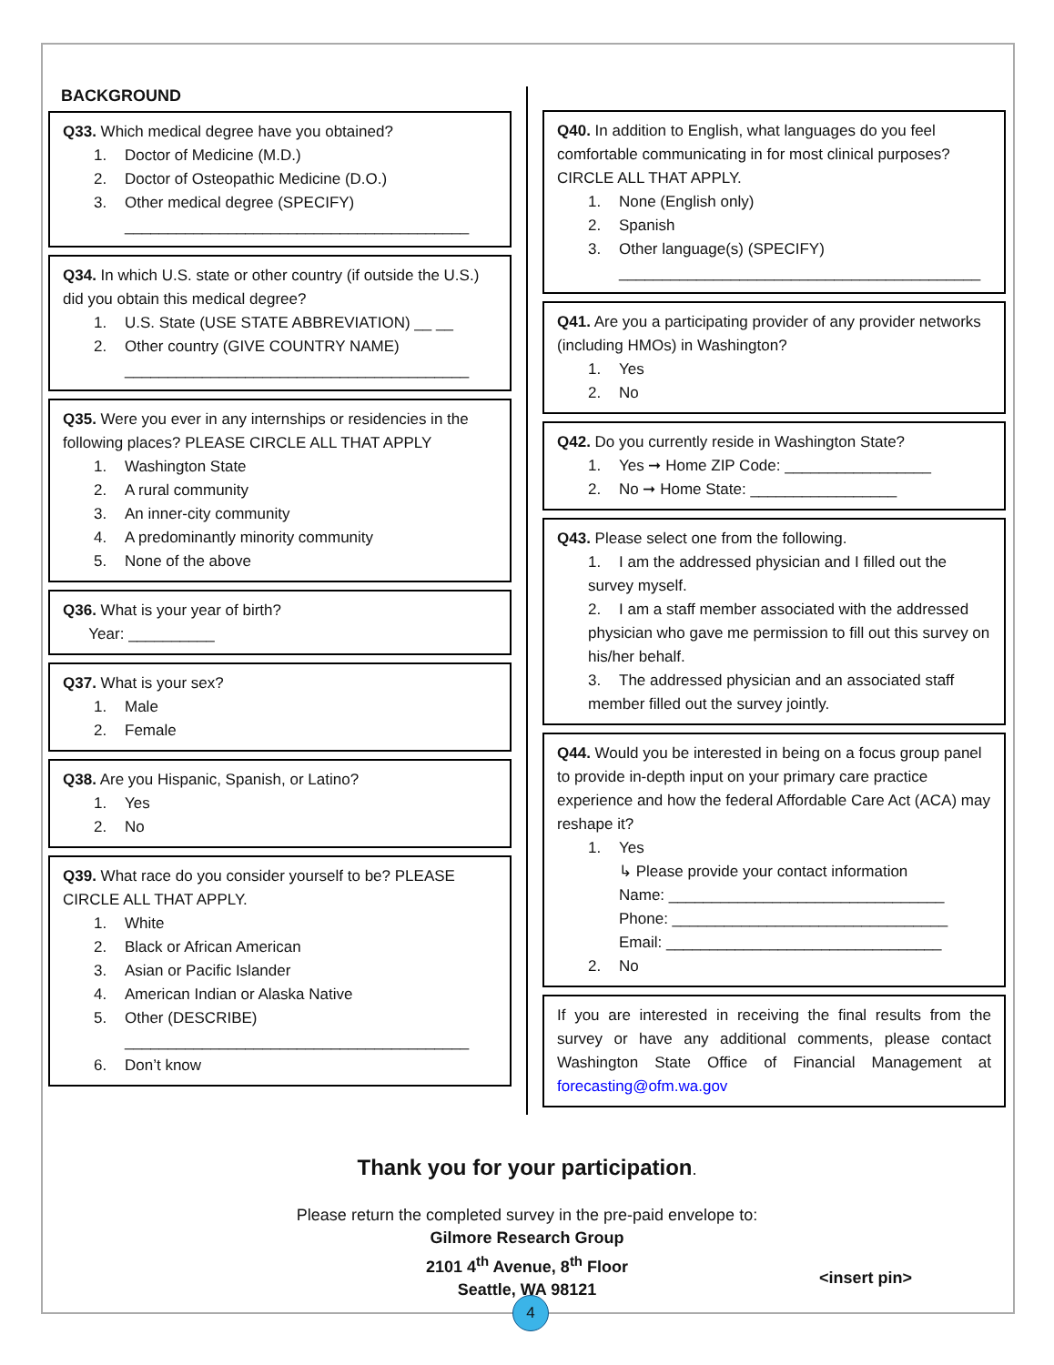BACKGROUND
Q33. Which medical degree have you obtained?
1. Doctor of Medicine (M.D.)
2. Doctor of Osteopathic Medicine (D.O.)
3. Other medical degree (SPECIFY)
________________________________________
Q34. In which U.S. state or other country (if outside the U.S.) did you obtain this medical degree?
1. U.S. State (USE STATE ABBREVIATION) __ __
2. Other country (GIVE COUNTRY NAME)
________________________________________
Q35. Were you ever in any internships or residencies in the following places? PLEASE CIRCLE ALL THAT APPLY
1. Washington State
2. A rural community
3. An inner-city community
4. A predominantly minority community
5. None of the above
Q36. What is your year of birth?
Year: __________
Q37. What is your sex?
1. Male
2. Female
Q38. Are you Hispanic, Spanish, or Latino?
1. Yes
2. No
Q39. What race do you consider yourself to be? PLEASE CIRCLE ALL THAT APPLY.
1. White
2. Black or African American
3. Asian or Pacific Islander
4. American Indian or Alaska Native
5. Other (DESCRIBE)
________________________________________
6. Don’t know
Q40. In addition to English, what languages do you feel comfortable communicating in for most clinical purposes? CIRCLE ALL THAT APPLY.
1. None (English only)
2. Spanish
3. Other language(s) (SPECIFY)
__________________________________________
Q41. Are you a participating provider of any provider networks (including HMOs) in Washington?
1. Yes
2. No
Q42. Do you currently reside in Washington State?
1. Yes ➞ Home ZIP Code: _________________
2. No ➞ Home State: _________________
Q43. Please select one from the following.
1. I am the addressed physician and I filled out the survey myself.
2. I am a staff member associated with the addressed physician who gave me permission to fill out this survey on his/her behalf.
3. The addressed physician and an associated staff member filled out the survey jointly.
Q44. Would you be interested in being on a focus group panel to provide in-depth input on your primary care practice experience and how the federal Affordable Care Act (ACA) may reshape it?
1. Yes
↳ Please provide your contact information
Name: ________________________________
Phone: ________________________________
Email: ________________________________
2. No
If you are interested in receiving the final results from the survey or have any additional comments, please contact Washington State Office of Financial Management at forecasting@ofm.wa.gov
Thank you for your participation.
Please return the completed survey in the pre-paid envelope to:
Gilmore Research Group
2101 4<sup>th</sup> Avenue, 8<sup>th</sup> Floor
Seattle, WA 98121
<insert pin>
4